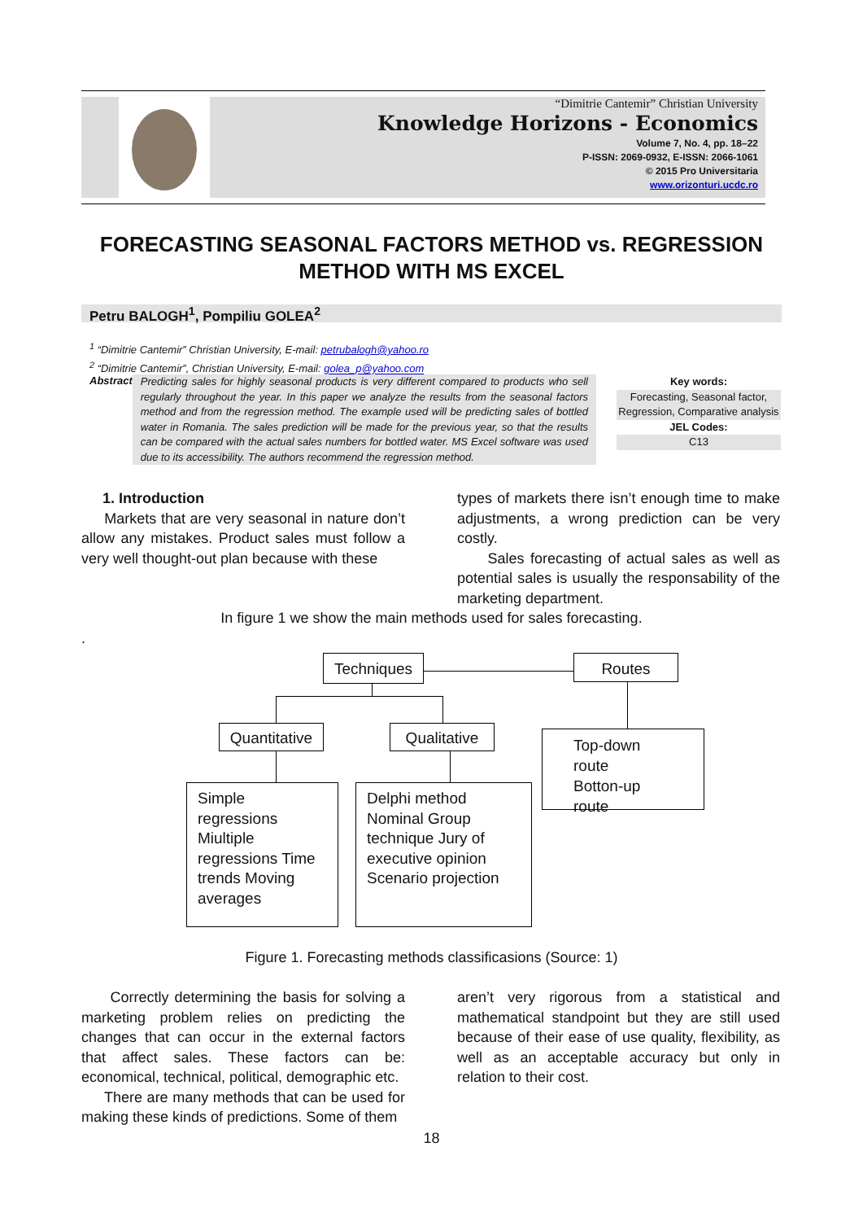“Dimitrie Cantemir” Christian University
Knowledge Horizons - Economics
Volume 7, No. 4, pp. 18–22
P-ISSN: 2069-0932, E-ISSN: 2066-1061
© 2015 Pro Universitaria
www.orizonturi.ucdc.ro
FORECASTING SEASONAL FACTORS METHOD vs. REGRESSION METHOD WITH MS EXCEL
Petru BALOGH<sup>1</sup>, Pompiliu GOLEA<sup>2</sup>
<sup>1</sup> “Dimitrie Cantemir” Christian University, E-mail: petrubalogh@yahoo.ro
<sup>2</sup> “Dimitrie Cantemir”, Christian University, E-mail: golea_p@yahoo.com
Abstract
Predicting sales for highly seasonal products is very different compared to products who sell regularly throughout the year. In this paper we analyze the results from the seasonal factors method and from the regression method. The example used will be predicting sales of bottled water in Romania. The sales prediction will be made for the previous year, so that the results can be compared with the actual sales numbers for bottled water. MS Excel software was used due to its accessibility. The authors recommend the regression method.
Key words:
Forecasting, Seasonal factor, Regression, Comparative analysis
JEL Codes:
C13
1. Introduction
Markets that are very seasonal in nature don’t allow any mistakes. Product sales must follow a very well thought-out plan because with these
types of markets there isn’t enough time to make adjustments, a wrong prediction can be very costly.
Sales forecasting of actual sales as well as potential sales is usually the responsability of the marketing department.
In figure 1 we show the main methods used for sales forecasting.
.
Techniques Routes
Quantitative
Qualitative
Top-down route
Botton-up route
Simple regressions Miultiple regressions Time trends Moving averages
Delphi method Nominal Group technique Jury of executive opinion Scenario projection
Figure 1. Forecasting methods classificasions (Source: 1)
Correctly determining the basis for solving a marketing problem relies on predicting the changes that can occur in the external factors that affect sales. These factors can be: economical, technical, political, demographic etc.
There are many methods that can be used for making these kinds of predictions. Some of them
aren’t very rigorous from a statistical and mathematical standpoint but they are still used because of their ease of use quality, flexibility, as well as an acceptable accuracy but only in relation to their cost.
18